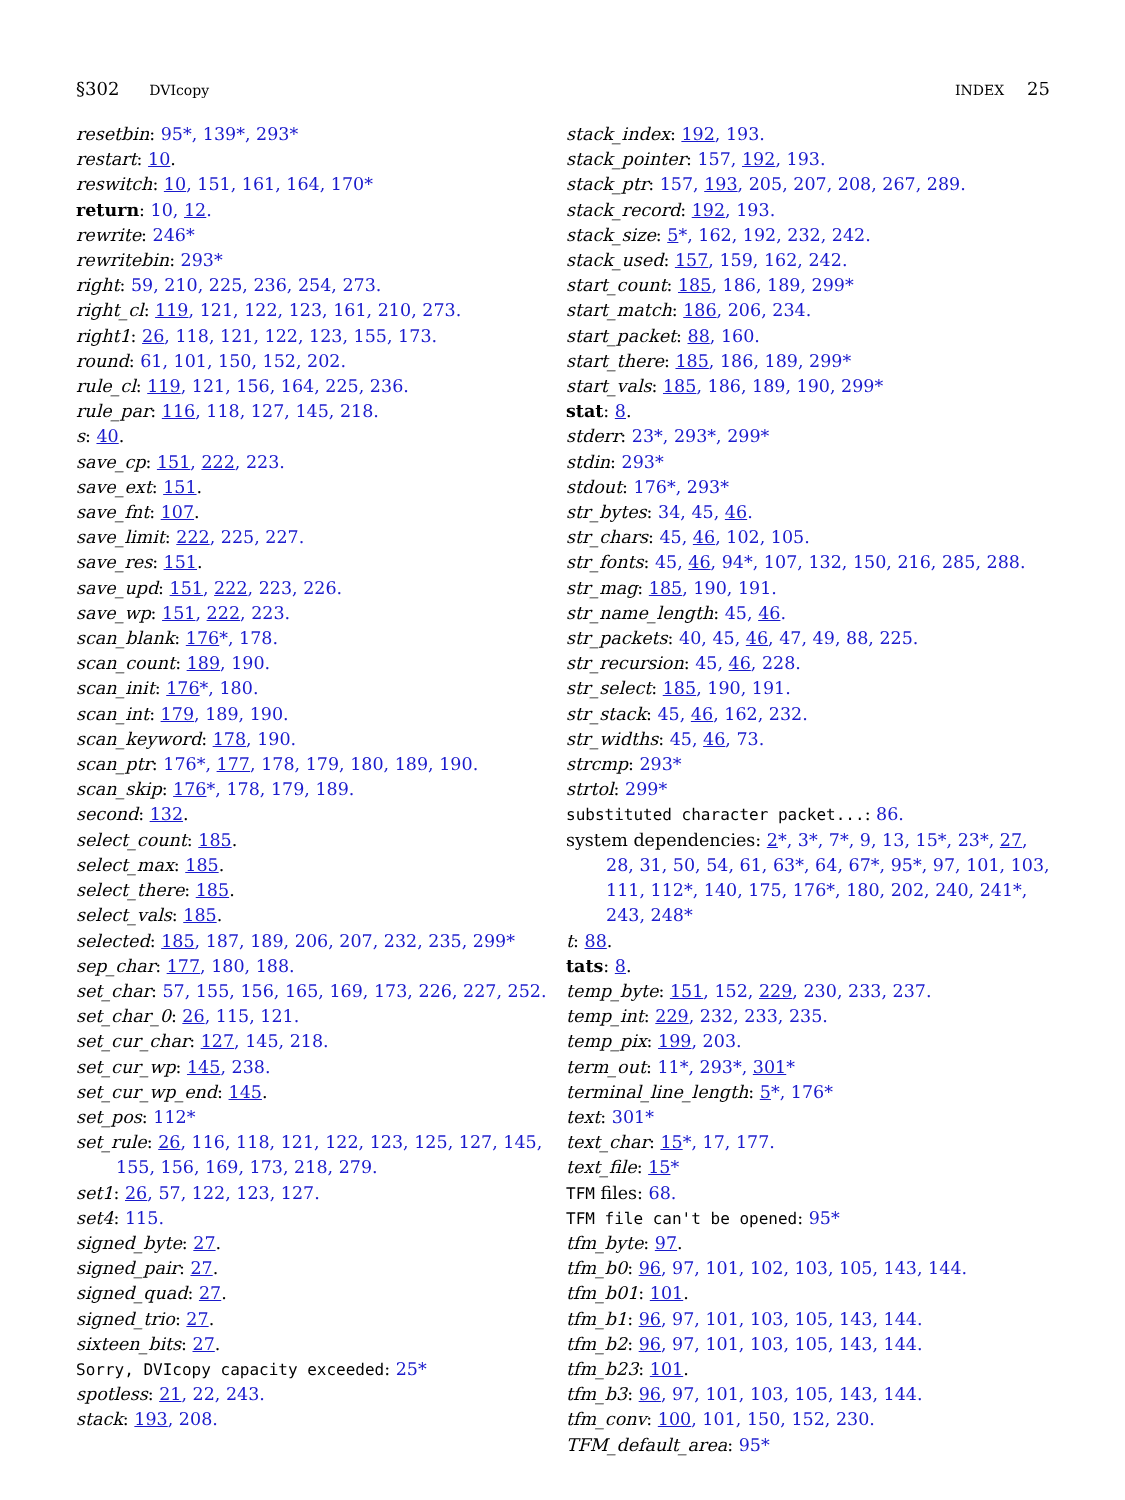§302 DVIcopy INDEX 25
resetbin: 95*, 139*, 293*
restart: 10.
reswitch: 10, 151, 161, 164, 170*
return: 10, 12.
rewrite: 246*
rewritebin: 293*
right: 59, 210, 225, 236, 254, 273.
right_cl: 119, 121, 122, 123, 161, 210, 273.
right1: 26, 118, 121, 122, 123, 155, 173.
round: 61, 101, 150, 152, 202.
rule_cl: 119, 121, 156, 164, 225, 236.
rule_par: 116, 118, 127, 145, 218.
s: 40.
save_cp: 151, 222, 223.
save_ext: 151.
save_fnt: 107.
save_limit: 222, 225, 227.
save_res: 151.
save_upd: 151, 222, 223, 226.
save_wp: 151, 222, 223.
scan_blank: 176*, 178.
scan_count: 189, 190.
scan_init: 176*, 180.
scan_int: 179, 189, 190.
scan_keyword: 178, 190.
scan_ptr: 176*, 177, 178, 179, 180, 189, 190.
scan_skip: 176*, 178, 179, 189.
second: 132.
select_count: 185.
select_max: 185.
select_there: 185.
select_vals: 185.
selected: 185, 187, 189, 206, 207, 232, 235, 299*
sep_char: 177, 180, 188.
set_char: 57, 155, 156, 165, 169, 173, 226, 227, 252.
set_char_0: 26, 115, 121.
set_cur_char: 127, 145, 218.
set_cur_wp: 145, 238.
set_cur_wp_end: 145.
set_pos: 112*
set_rule: 26, 116, 118, 121, 122, 123, 125, 127, 145, 155, 156, 169, 173, 218, 279.
set1: 26, 57, 122, 123, 127.
set4: 115.
signed_byte: 27.
signed_pair: 27.
signed_quad: 27.
signed_trio: 27.
sixteen_bits: 27.
Sorry, DVIcopy capacity exceeded: 25*
spotless: 21, 22, 243.
stack: 193, 208.
stack_index: 192, 193.
stack_pointer: 157, 192, 193.
stack_ptr: 157, 193, 205, 207, 208, 267, 289.
stack_record: 192, 193.
stack_size: 5*, 162, 192, 232, 242.
stack_used: 157, 159, 162, 242.
start_count: 185, 186, 189, 299*
start_match: 186, 206, 234.
start_packet: 88, 160.
start_there: 185, 186, 189, 299*
start_vals: 185, 186, 189, 190, 299*
stat: 8.
stderr: 23*, 293*, 299*
stdin: 293*
stdout: 176*, 293*
str_bytes: 34, 45, 46.
str_chars: 45, 46, 102, 105.
str_fonts: 45, 46, 94*, 107, 132, 150, 216, 285, 288.
str_mag: 185, 190, 191.
str_name_length: 45, 46.
str_packets: 40, 45, 46, 47, 49, 88, 225.
str_recursion: 45, 46, 228.
str_select: 185, 190, 191.
str_stack: 45, 46, 162, 232.
str_widths: 45, 46, 73.
strcmp: 293*
strtol: 299*
substituted character packet...: 86.
system dependencies: 2*, 3*, 7*, 9, 13, 15*, 23*, 27, 28, 31, 50, 54, 61, 63*, 64, 67*, 95*, 97, 101, 103, 111, 112*, 140, 175, 176*, 180, 202, 240, 241*, 243, 248*
t: 88.
tats: 8.
temp_byte: 151, 152, 229, 230, 233, 237.
temp_int: 229, 232, 233, 235.
temp_pix: 199, 203.
term_out: 11*, 293*, 301*
terminal_line_length: 5*, 176*
text: 301*
text_char: 15*, 17, 177.
text_file: 15*
TFM files: 68.
TFM file can't be opened: 95*
tfm_byte: 97.
tfm_b0: 96, 97, 101, 102, 103, 105, 143, 144.
tfm_b01: 101.
tfm_b1: 96, 97, 101, 103, 105, 143, 144.
tfm_b2: 96, 97, 101, 103, 105, 143, 144.
tfm_b23: 101.
tfm_b3: 96, 97, 101, 103, 105, 143, 144.
tfm_conv: 100, 101, 150, 152, 230.
TFM_default_area: 95*